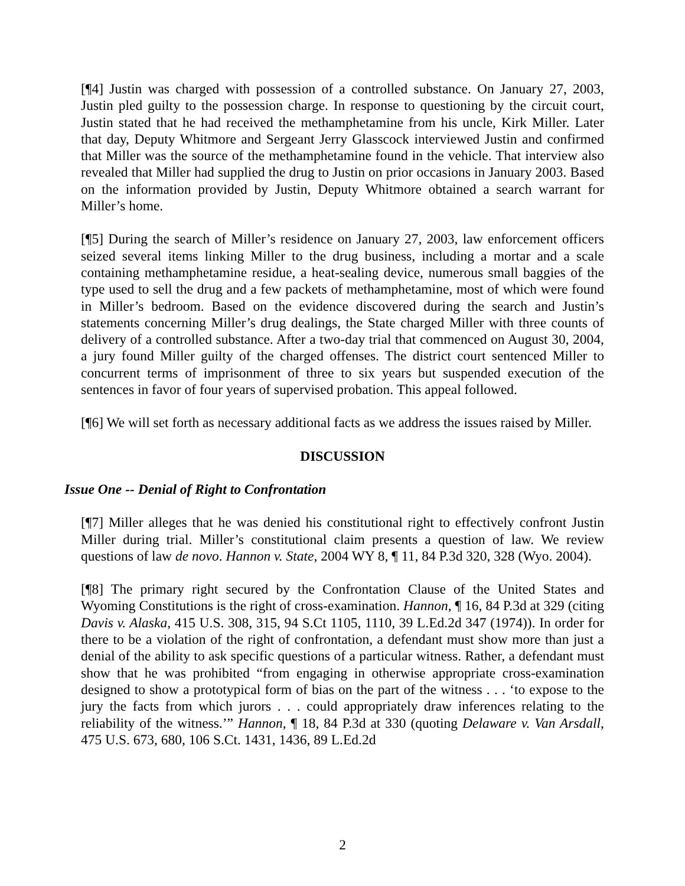[¶4] Justin was charged with possession of a controlled substance. On January 27, 2003, Justin pled guilty to the possession charge. In response to questioning by the circuit court, Justin stated that he had received the methamphetamine from his uncle, Kirk Miller. Later that day, Deputy Whitmore and Sergeant Jerry Glasscock interviewed Justin and confirmed that Miller was the source of the methamphetamine found in the vehicle. That interview also revealed that Miller had supplied the drug to Justin on prior occasions in January 2003. Based on the information provided by Justin, Deputy Whitmore obtained a search warrant for Miller’s home.
[¶5] During the search of Miller’s residence on January 27, 2003, law enforcement officers seized several items linking Miller to the drug business, including a mortar and a scale containing methamphetamine residue, a heat-sealing device, numerous small baggies of the type used to sell the drug and a few packets of methamphetamine, most of which were found in Miller’s bedroom. Based on the evidence discovered during the search and Justin’s statements concerning Miller’s drug dealings, the State charged Miller with three counts of delivery of a controlled substance. After a two-day trial that commenced on August 30, 2004, a jury found Miller guilty of the charged offenses. The district court sentenced Miller to concurrent terms of imprisonment of three to six years but suspended execution of the sentences in favor of four years of supervised probation. This appeal followed.
[¶6] We will set forth as necessary additional facts as we address the issues raised by Miller.
DISCUSSION
Issue One -- Denial of Right to Confrontation
[¶7] Miller alleges that he was denied his constitutional right to effectively confront Justin Miller during trial. Miller’s constitutional claim presents a question of law. We review questions of law de novo. Hannon v. State, 2004 WY 8, ¶ 11, 84 P.3d 320, 328 (Wyo. 2004).
[¶8] The primary right secured by the Confrontation Clause of the United States and Wyoming Constitutions is the right of cross-examination. Hannon, ¶ 16, 84 P.3d at 329 (citing Davis v. Alaska, 415 U.S. 308, 315, 94 S.Ct 1105, 1110, 39 L.Ed.2d 347 (1974)). In order for there to be a violation of the right of confrontation, a defendant must show more than just a denial of the ability to ask specific questions of a particular witness. Rather, a defendant must show that he was prohibited “from engaging in otherwise appropriate cross-examination designed to show a prototypical form of bias on the part of the witness . . . ‘to expose to the jury the facts from which jurors . . . could appropriately draw inferences relating to the reliability of the witness.’” Hannon, ¶ 18, 84 P.3d at 330 (quoting Delaware v. Van Arsdall, 475 U.S. 673, 680, 106 S.Ct. 1431, 1436, 89 L.Ed.2d
2